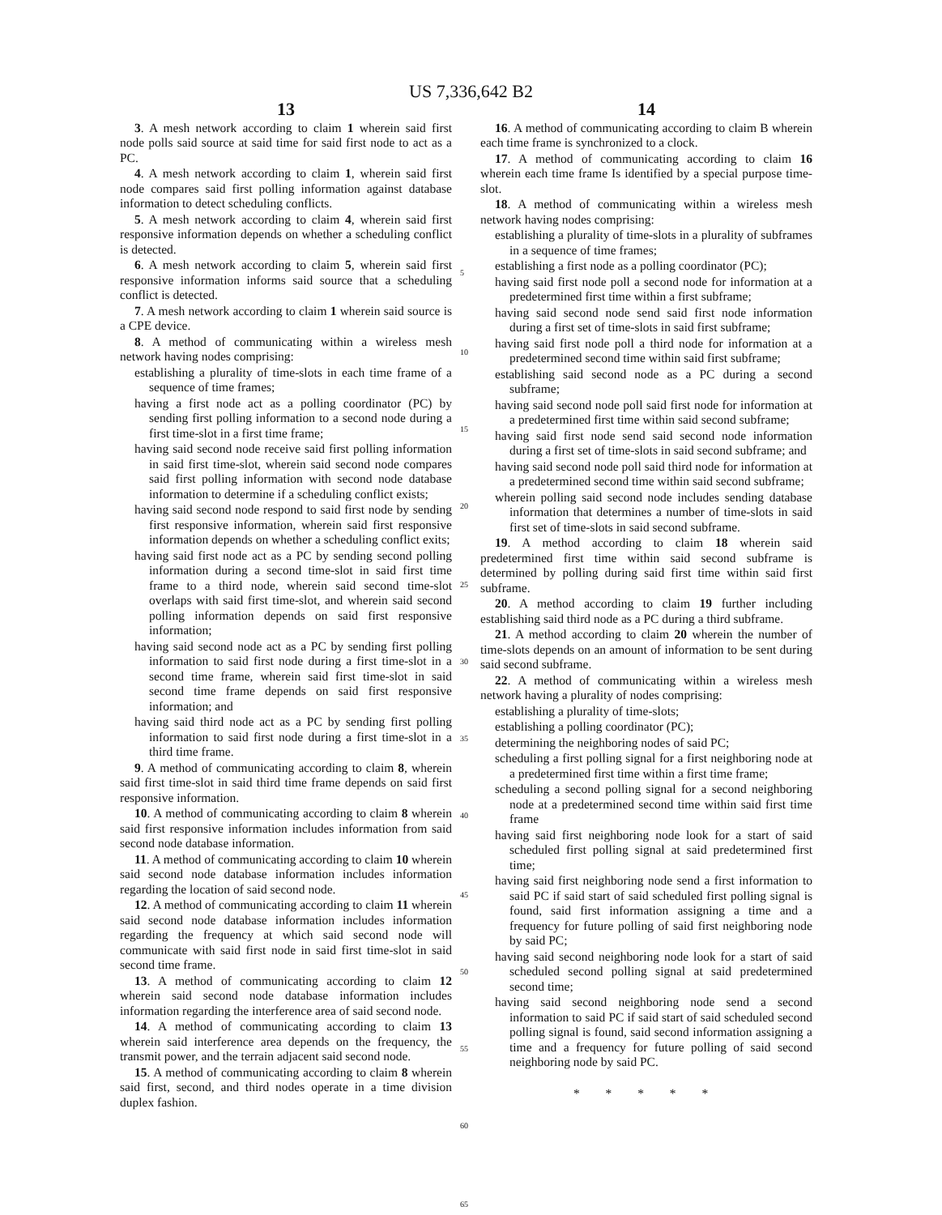US 7,336,642 B2
13
3. A mesh network according to claim 1 wherein said first node polls said source at said time for said first node to act as a PC.
4. A mesh network according to claim 1, wherein said first node compares said first polling information against database information to detect scheduling conflicts.
5. A mesh network according to claim 4, wherein said first responsive information depends on whether a scheduling conflict is detected.
6. A mesh network according to claim 5, wherein said first responsive information informs said source that a scheduling conflict is detected.
7. A mesh network according to claim 1 wherein said source is a CPE device.
8. A method of communicating within a wireless mesh network having nodes comprising:
establishing a plurality of time-slots in each time frame of a sequence of time frames;
having a first node act as a polling coordinator (PC) by sending first polling information to a second node during a first time-slot in a first time frame;
having said second node receive said first polling information in said first time-slot, wherein said second node compares said first polling information with second node database information to determine if a scheduling conflict exists;
having said second node respond to said first node by sending first responsive information, wherein said first responsive information depends on whether a scheduling conflict exits;
having said first node act as a PC by sending second polling information during a second time-slot in said first time frame to a third node, wherein said second time-slot overlaps with said first time-slot, and wherein said second polling information depends on said first responsive information;
having said second node act as a PC by sending first polling information to said first node during a first time-slot in a second time frame, wherein said first time-slot in said second time frame depends on said first responsive information; and
having said third node act as a PC by sending first polling information to said first node during a first time-slot in a third time frame.
9. A method of communicating according to claim 8, wherein said first time-slot in said third time frame depends on said first responsive information.
10. A method of communicating according to claim 8 wherein said first responsive information includes information from said second node database information.
11. A method of communicating according to claim 10 wherein said second node database information includes information regarding the location of said second node.
12. A method of communicating according to claim 11 wherein said second node database information includes information regarding the frequency at which said second node will communicate with said first node in said first time-slot in said second time frame.
13. A method of communicating according to claim 12 wherein said second node database information includes information regarding the interference area of said second node.
14. A method of communicating according to claim 13 wherein said interference area depends on the frequency, the transmit power, and the terrain adjacent said second node.
15. A method of communicating according to claim 8 wherein said first, second, and third nodes operate in a time division duplex fashion.
5
10
15
20
25
30
35
40
45
50
55
60
65
14
16. A method of communicating according to claim B wherein each time frame is synchronized to a clock.
17. A method of communicating according to claim 16 wherein each time frame Is identified by a special purpose time-slot.
18. A method of communicating within a wireless mesh network having nodes comprising:
establishing a plurality of time-slots in a plurality of subframes in a sequence of time frames;
establishing a first node as a polling coordinator (PC);
having said first node poll a second node for information at a predetermined first time within a first subframe;
having said second node send said first node information during a first set of time-slots in said first subframe;
having said first node poll a third node for information at a predetermined second time within said first subframe;
establishing said second node as a PC during a second subframe;
having said second node poll said first node for information at a predetermined first time within said second subframe;
having said first node send said second node information during a first set of time-slots in said second subframe; and
having said second node poll said third node for information at a predetermined second time within said second subframe;
wherein polling said second node includes sending database information that determines a number of time-slots in said first set of time-slots in said second subframe.
19. A method according to claim 18 wherein said predetermined first time within said second subframe is determined by polling during said first time within said first subframe.
20. A method according to claim 19 further including establishing said third node as a PC during a third subframe.
21. A method according to claim 20 wherein the number of time-slots depends on an amount of information to be sent during said second subframe.
22. A method of communicating within a wireless mesh network having a plurality of nodes comprising:
establishing a plurality of time-slots;
establishing a polling coordinator (PC);
determining the neighboring nodes of said PC;
scheduling a first polling signal for a first neighboring node at a predetermined first time within a first time frame;
scheduling a second polling signal for a second neighboring node at a predetermined second time within said first time frame
having said first neighboring node look for a start of said scheduled first polling signal at said predetermined first time;
having said first neighboring node send a first information to said PC if said start of said scheduled first polling signal is found, said first information assigning a time and a frequency for future polling of said first neighboring node by said PC;
having said second neighboring node look for a start of said scheduled second polling signal at said predetermined second time;
having said second neighboring node send a second information to said PC if said start of said scheduled second polling signal is found, said second information assigning a time and a frequency for future polling of said second neighboring node by said PC.
* * * * *